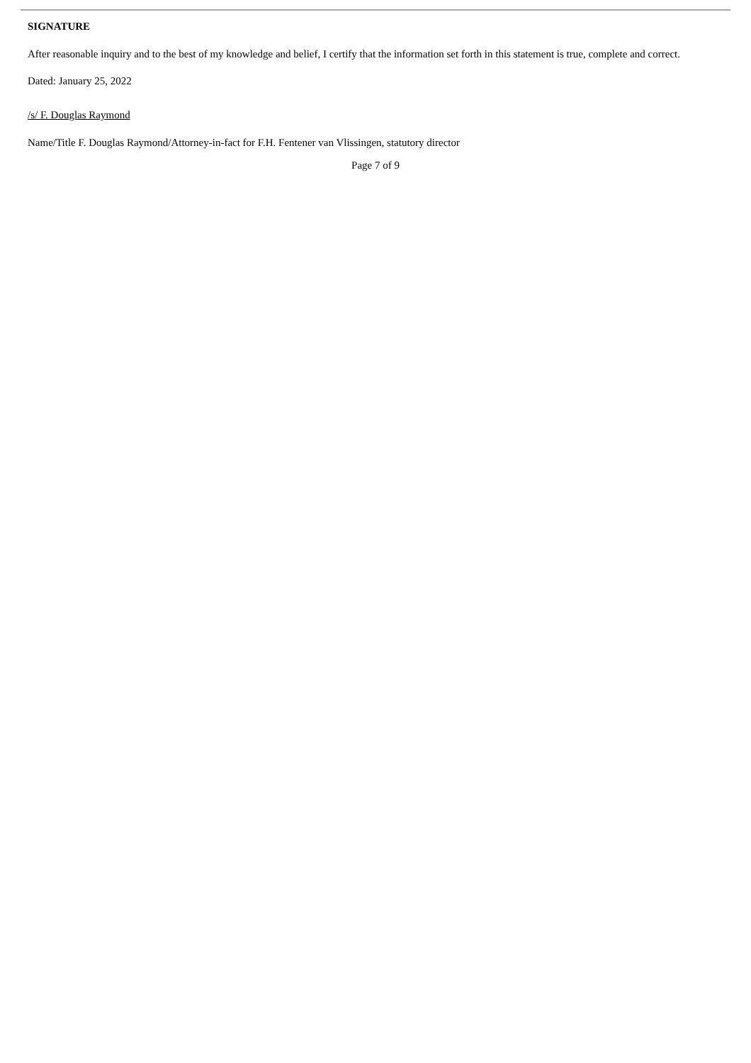SIGNATURE
After reasonable inquiry and to the best of my knowledge and belief, I certify that the information set forth in this statement is true, complete and correct.
Dated: January 25, 2022
/s/ F. Douglas Raymond
Name/Title F. Douglas Raymond/Attorney-in-fact for F.H. Fentener van Vlissingen, statutory director
Page 7 of 9